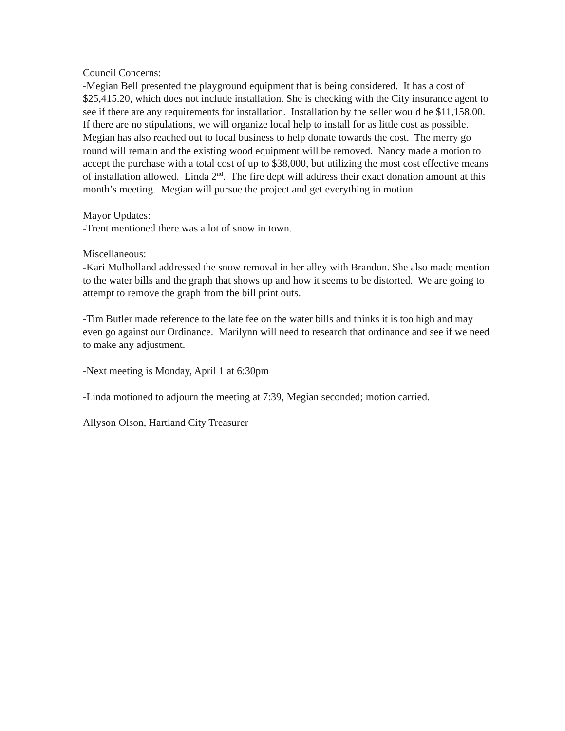Council Concerns:
-Megian Bell presented the playground equipment that is being considered. It has a cost of $25,415.20, which does not include installation. She is checking with the City insurance agent to see if there are any requirements for installation. Installation by the seller would be $11,158.00. If there are no stipulations, we will organize local help to install for as little cost as possible. Megian has also reached out to local business to help donate towards the cost. The merry go round will remain and the existing wood equipment will be removed. Nancy made a motion to accept the purchase with a total cost of up to $38,000, but utilizing the most cost effective means of installation allowed. Linda 2<sup>nd</sup>. The fire dept will address their exact donation amount at this month’s meeting. Megian will pursue the project and get everything in motion.
Mayor Updates:
-Trent mentioned there was a lot of snow in town.
Miscellaneous:
-Kari Mulholland addressed the snow removal in her alley with Brandon. She also made mention to the water bills and the graph that shows up and how it seems to be distorted. We are going to attempt to remove the graph from the bill print outs.
-Tim Butler made reference to the late fee on the water bills and thinks it is too high and may even go against our Ordinance. Marilynn will need to research that ordinance and see if we need to make any adjustment.
-Next meeting is Monday, April 1 at 6:30pm
-Linda motioned to adjourn the meeting at 7:39, Megian seconded; motion carried.
Allyson Olson, Hartland City Treasurer